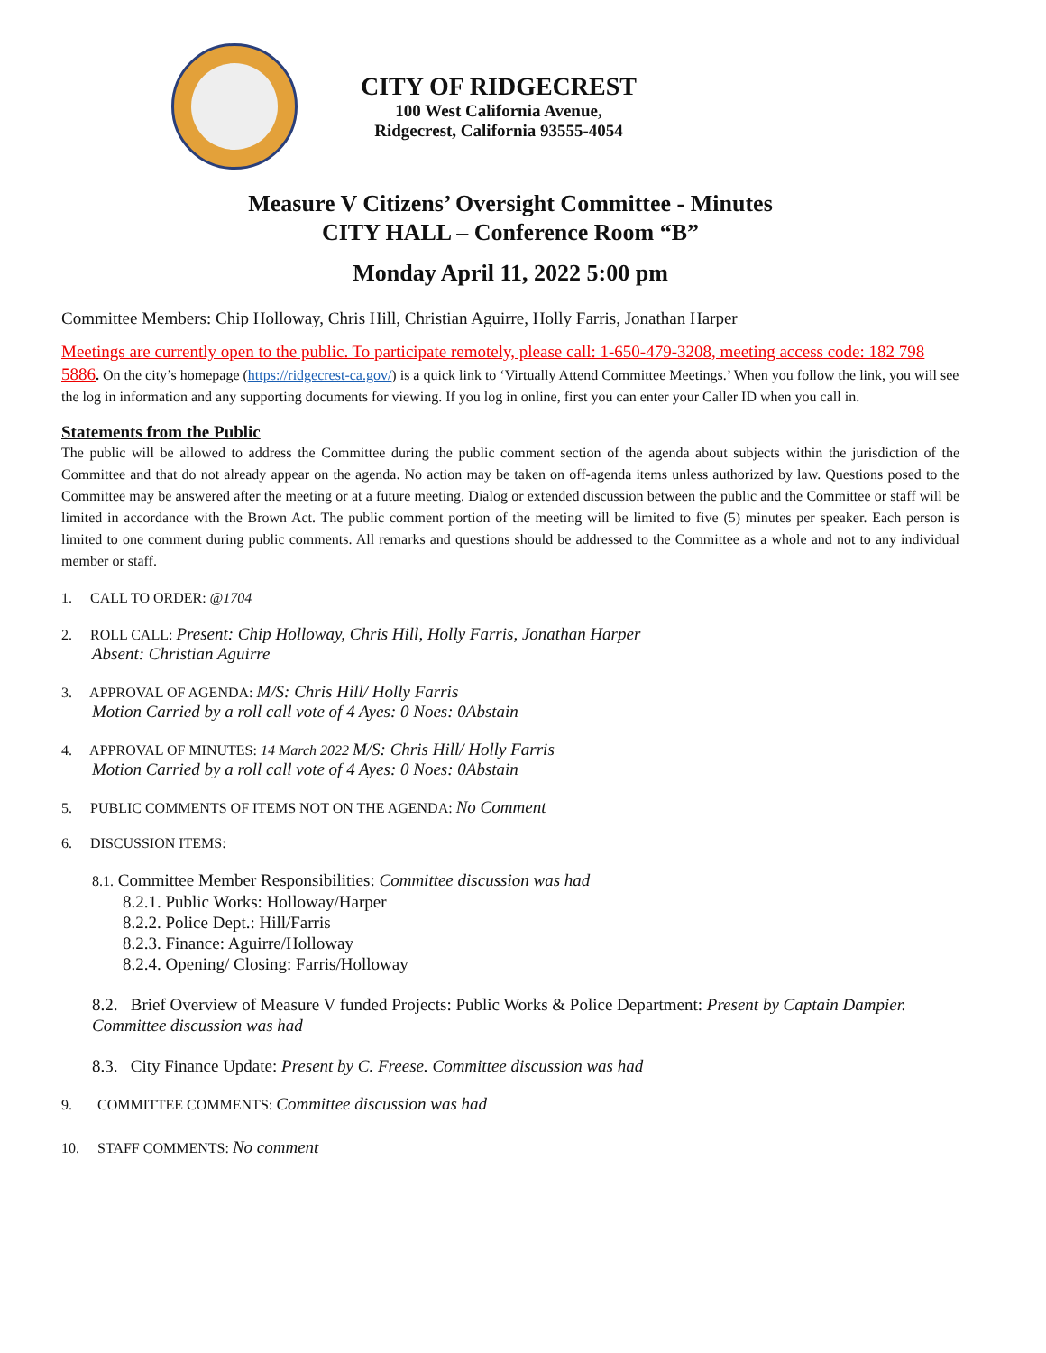CITY OF RIDGECREST
100 West California Avenue,
Ridgecrest, California 93555-4054
Measure V Citizens’ Oversight Committee - Minutes
CITY HALL – Conference Room “B”
Monday April 11, 2022 5:00 pm
Committee Members: Chip Holloway, Chris Hill, Christian Aguirre, Holly Farris, Jonathan Harper
Meetings are currently open to the public. To participate remotely, please call: 1-650-479-3208, meeting access code: 182 798 5886. On the city’s homepage (https://ridgecrest-ca.gov/) is a quick link to ‘Virtually Attend Committee Meetings.’ When you follow the link, you will see the log in information and any supporting documents for viewing. If you log in online, first you can enter your Caller ID when you call in.
Statements from the Public
The public will be allowed to address the Committee during the public comment section of the agenda about subjects within the jurisdiction of the Committee and that do not already appear on the agenda. No action may be taken on off-agenda items unless authorized by law. Questions posed to the Committee may be answered after the meeting or at a future meeting. Dialog or extended discussion between the public and the Committee or staff will be limited in accordance with the Brown Act. The public comment portion of the meeting will be limited to five (5) minutes per speaker. Each person is limited to one comment during public comments. All remarks and questions should be addressed to the Committee as a whole and not to any individual member or staff.
1. CALL TO ORDER: @1704
2. ROLL CALL: Present: Chip Holloway, Chris Hill, Holly Farris, Jonathan Harper
Absent: Christian Aguirre
3. APPROVAL OF AGENDA: M/S: Chris Hill/ Holly Farris
Motion Carried by a roll call vote of 4 Ayes: 0 Noes: 0Abstain
4. APPROVAL OF MINUTES: 14 March 2022 M/S: Chris Hill/ Holly Farris
Motion Carried by a roll call vote of 4 Ayes: 0 Noes: 0Abstain
5. PUBLIC COMMENTS OF ITEMS NOT ON THE AGENDA: No Comment
6. DISCUSSION ITEMS:
8.1. Committee Member Responsibilities: Committee discussion was had
8.2.1. Public Works: Holloway/Harper
8.2.2. Police Dept.: Hill/Farris
8.2.3. Finance: Aguirre/Holloway
8.2.4. Opening/ Closing: Farris/Holloway
8.2. Brief Overview of Measure V funded Projects: Public Works & Police Department: Present by Captain Dampier. Committee discussion was had
8.3. City Finance Update: Present by C. Freese. Committee discussion was had
9. COMMITTEE COMMENTS: Committee discussion was had
10. STAFF COMMENTS: No comment